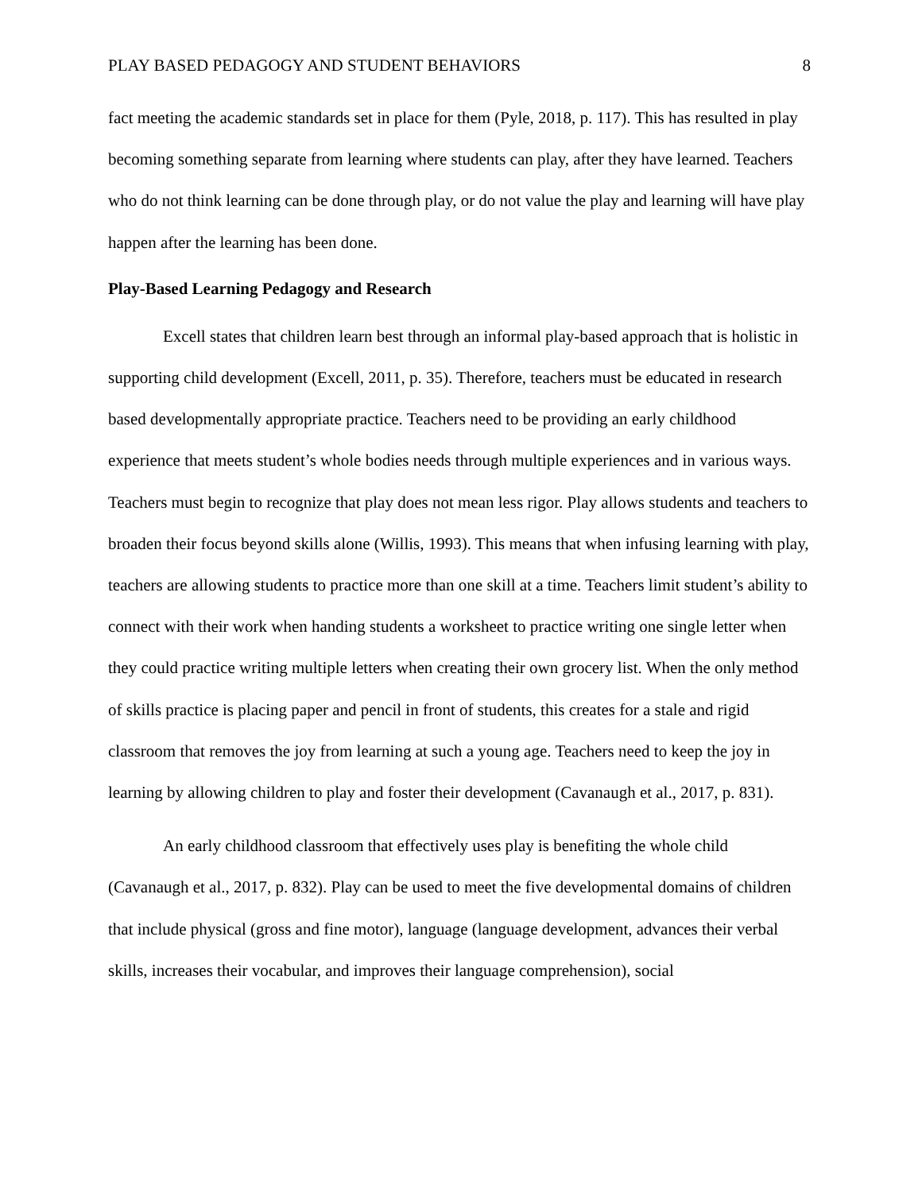PLAY BASED PEDAGOGY AND STUDENT BEHAVIORS 8
fact meeting the academic standards set in place for them (Pyle, 2018, p. 117). This has resulted in play becoming something separate from learning where students can play, after they have learned. Teachers who do not think learning can be done through play, or do not value the play and learning will have play happen after the learning has been done.
Play-Based Learning Pedagogy and Research
Excell states that children learn best through an informal play-based approach that is holistic in supporting child development (Excell, 2011, p. 35). Therefore, teachers must be educated in research based developmentally appropriate practice. Teachers need to be providing an early childhood experience that meets student’s whole bodies needs through multiple experiences and in various ways. Teachers must begin to recognize that play does not mean less rigor. Play allows students and teachers to broaden their focus beyond skills alone (Willis, 1993). This means that when infusing learning with play, teachers are allowing students to practice more than one skill at a time. Teachers limit student’s ability to connect with their work when handing students a worksheet to practice writing one single letter when they could practice writing multiple letters when creating their own grocery list. When the only method of skills practice is placing paper and pencil in front of students, this creates for a stale and rigid classroom that removes the joy from learning at such a young age. Teachers need to keep the joy in learning by allowing children to play and foster their development (Cavanaugh et al., 2017, p. 831).
An early childhood classroom that effectively uses play is benefiting the whole child (Cavanaugh et al., 2017, p. 832). Play can be used to meet the five developmental domains of children that include physical (gross and fine motor), language (language development, advances their verbal skills, increases their vocabular, and improves their language comprehension), social